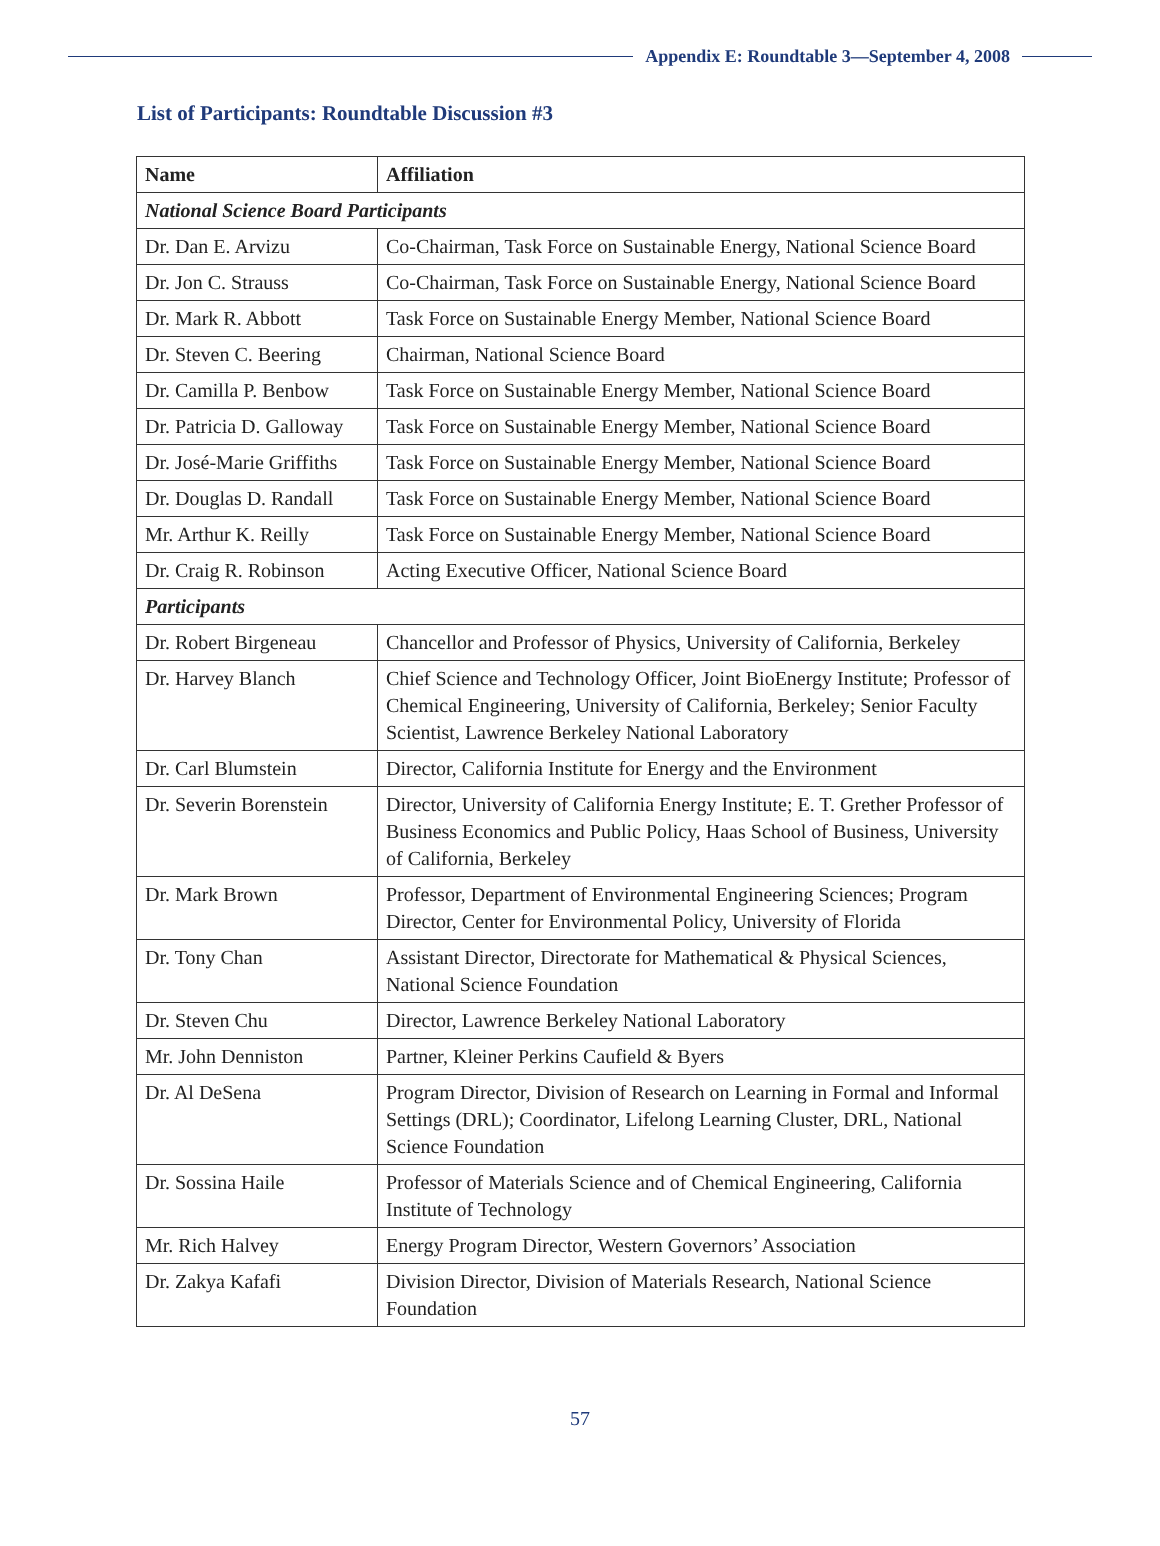Appendix E: Roundtable 3—September 4, 2008
List of Participants: Roundtable Discussion #3
| Name | Affiliation |
| --- | --- |
| National Science Board Participants | |
| Dr. Dan E. Arvizu | Co-Chairman, Task Force on Sustainable Energy, National Science Board |
| Dr. Jon C. Strauss | Co-Chairman, Task Force on Sustainable Energy, National Science Board |
| Dr. Mark R. Abbott | Task Force on Sustainable Energy Member, National Science Board |
| Dr. Steven C. Beering | Chairman, National Science Board |
| Dr. Camilla P. Benbow | Task Force on Sustainable Energy Member, National Science Board |
| Dr. Patricia D. Galloway | Task Force on Sustainable Energy Member, National Science Board |
| Dr. José-Marie Griffiths | Task Force on Sustainable Energy Member, National Science Board |
| Dr. Douglas D. Randall | Task Force on Sustainable Energy Member, National Science Board |
| Mr. Arthur K. Reilly | Task Force on Sustainable Energy Member, National Science Board |
| Dr. Craig R. Robinson | Acting Executive Officer, National Science Board |
| Participants | |
| Dr. Robert Birgeneau | Chancellor and Professor of Physics, University of California, Berkeley |
| Dr. Harvey Blanch | Chief Science and Technology Officer, Joint BioEnergy Institute; Professor of Chemical Engineering, University of California, Berkeley; Senior Faculty Scientist, Lawrence Berkeley National Laboratory |
| Dr. Carl Blumstein | Director, California Institute for Energy and the Environment |
| Dr. Severin Borenstein | Director, University of California Energy Institute; E. T. Grether Professor of Business Economics and Public Policy, Haas School of Business, University of California, Berkeley |
| Dr. Mark Brown | Professor, Department of Environmental Engineering Sciences; Program Director, Center for Environmental Policy, University of Florida |
| Dr. Tony Chan | Assistant Director, Directorate for Mathematical & Physical Sciences, National Science Foundation |
| Dr. Steven Chu | Director, Lawrence Berkeley National Laboratory |
| Mr. John Denniston | Partner, Kleiner Perkins Caufield & Byers |
| Dr. Al DeSena | Program Director, Division of Research on Learning in Formal and Informal Settings (DRL); Coordinator, Lifelong Learning Cluster, DRL, National Science Foundation |
| Dr. Sossina Haile | Professor of Materials Science and of Chemical Engineering, California Institute of Technology |
| Mr. Rich Halvey | Energy Program Director, Western Governors’ Association |
| Dr. Zakya Kafafi | Division Director, Division of Materials Research, National Science Foundation |
57